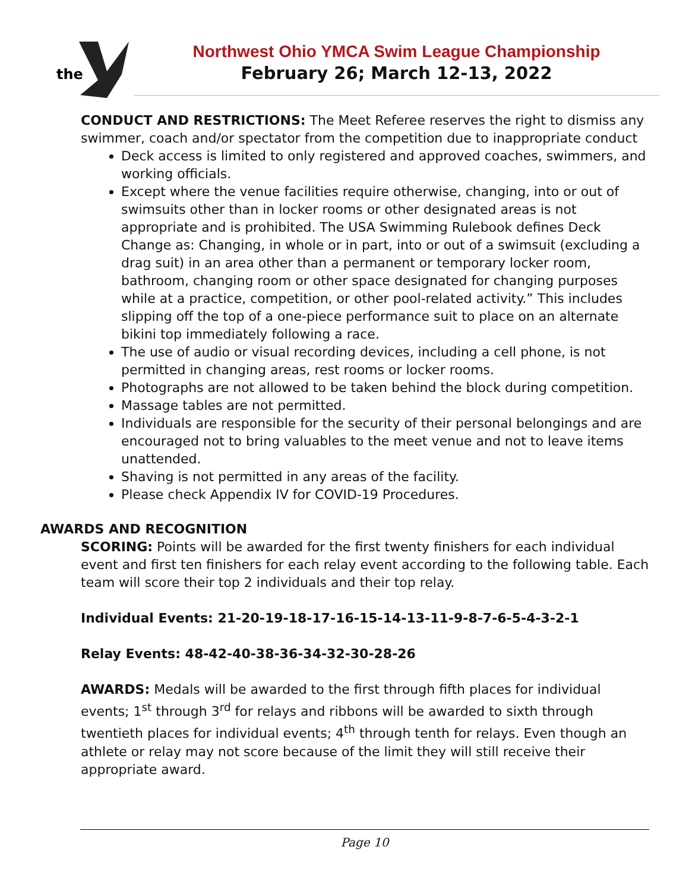the
Northwest Ohio YMCA Swim League Championship
February 26; March 12-13, 2022
CONDUCT AND RESTRICTIONS: The Meet Referee reserves the right to dismiss any swimmer, coach and/or spectator from the competition due to inappropriate conduct
Deck access is limited to only registered and approved coaches, swimmers, and working officials.
Except where the venue facilities require otherwise, changing, into or out of swimsuits other than in locker rooms or other designated areas is not appropriate and is prohibited. The USA Swimming Rulebook defines Deck Change as: Changing, in whole or in part, into or out of a swimsuit (excluding a drag suit) in an area other than a permanent or temporary locker room, bathroom, changing room or other space designated for changing purposes while at a practice, competition, or other pool-related activity.” This includes slipping off the top of a one-piece performance suit to place on an alternate bikini top immediately following a race.
The use of audio or visual recording devices, including a cell phone, is not permitted in changing areas, rest rooms or locker rooms.
Photographs are not allowed to be taken behind the block during competition.
Massage tables are not permitted.
Individuals are responsible for the security of their personal belongings and are encouraged not to bring valuables to the meet venue and not to leave items unattended.
Shaving is not permitted in any areas of the facility.
Please check Appendix IV for COVID-19 Procedures.
AWARDS AND RECOGNITION
SCORING: Points will be awarded for the first twenty finishers for each individual event and first ten finishers for each relay event according to the following table. Each team will score their top 2 individuals and their top relay.
Individual Events: 21-20-19-18-17-16-15-14-13-11-9-8-7-6-5-4-3-2-1
Relay Events: 48-42-40-38-36-34-32-30-28-26
AWARDS: Medals will be awarded to the first through fifth places for individual events; 1<sup>st</sup> through 3<sup>rd</sup> for relays and ribbons will be awarded to sixth through twentieth places for individual events; 4<sup>th</sup> through tenth for relays. Even though an athlete or relay may not score because of the limit they will still receive their appropriate award.
Page 10